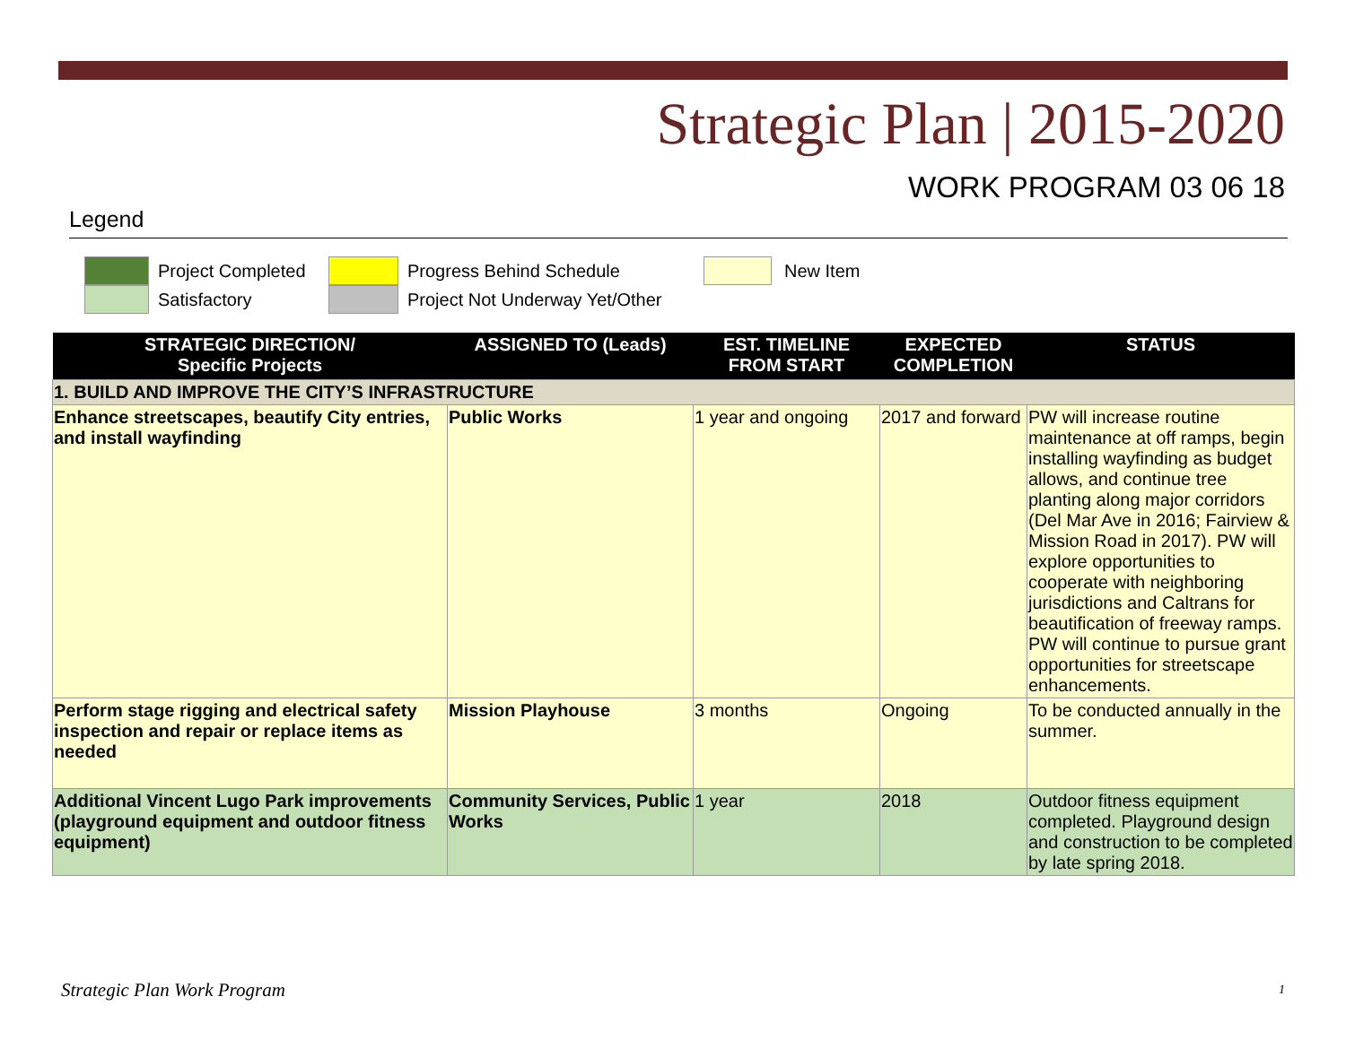Strategic Plan | 2015-2020
WORK PROGRAM 03 06 18
Legend
Project Completed
Satisfactory
Progress Behind Schedule
Project Not Underway Yet/Other
New Item
| STRATEGIC DIRECTION/ Specific Projects | ASSIGNED TO (Leads) | EST. TIMELINE FROM START | EXPECTED COMPLETION | STATUS |
| --- | --- | --- | --- | --- |
| 1. BUILD AND IMPROVE THE CITY’S INFRASTRUCTURE | | | | |
| Enhance streetscapes, beautify City entries, and install wayfinding | Public Works | 1 year and ongoing | 2017 and forward | PW will increase routine maintenance at off ramps, begin installing wayfinding as budget allows, and continue tree planting along major corridors (Del Mar Ave in 2016; Fairview & Mission Road in 2017). PW will explore opportunities to cooperate with neighboring jurisdictions and Caltrans for beautification of freeway ramps. PW will continue to pursue grant opportunities for streetscape enhancements. |
| Perform stage rigging and electrical safety inspection and repair or replace items as needed | Mission Playhouse | 3 months | Ongoing | To be conducted annually in the summer. |
| Additional Vincent Lugo Park improvements (playground equipment and outdoor fitness equipment) | Community Services, Public Works | 1 year | 2018 | Outdoor fitness equipment completed. Playground design and construction to be completed by late spring 2018. |
Strategic Plan Work Program 1